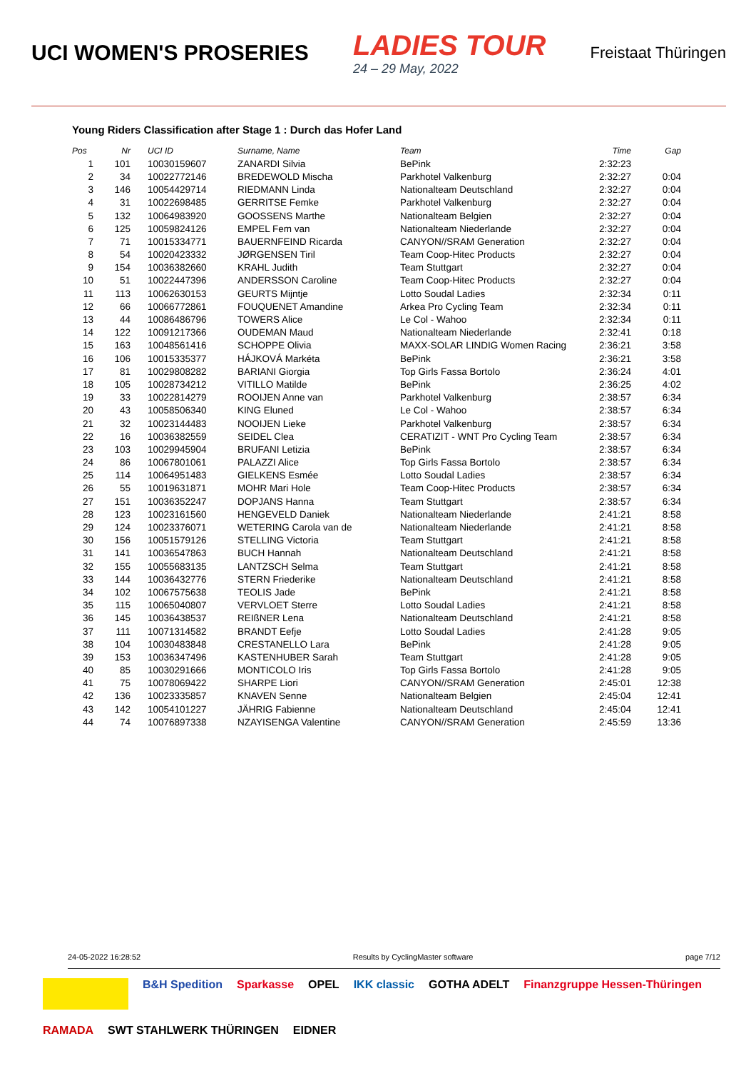UCI WOMEN'S PROSERIES
LADIES TOUR
24 – 29 May, 2022
Freistaat Thüringen
Young Riders Classification after Stage 1 : Durch das Hofer Land
| Pos | Nr | UCI ID | Surname, Name | Team | Time | Gap |
| --- | --- | --- | --- | --- | --- | --- |
| 1 | 101 | 10030159607 | ZANARDI Silvia | BePink | 2:32:23 | |
| 2 | 34 | 10022772146 | BREDEWOLD Mischa | Parkhotel Valkenburg | 2:32:27 | 0:04 |
| 3 | 146 | 10054429714 | RIEDMANN Linda | Nationalteam Deutschland | 2:32:27 | 0:04 |
| 4 | 31 | 10022698485 | GERRITSE Femke | Parkhotel Valkenburg | 2:32:27 | 0:04 |
| 5 | 132 | 10064983920 | GOOSSENS Marthe | Nationalteam Belgien | 2:32:27 | 0:04 |
| 6 | 125 | 10059824126 | EMPEL Fem van | Nationalteam Niederlande | 2:32:27 | 0:04 |
| 7 | 71 | 10015334771 | BAUERNFEIND Ricarda | CANYON//SRAM Generation | 2:32:27 | 0:04 |
| 8 | 54 | 10020423332 | JØRGENSEN Tiril | Team Coop-Hitec Products | 2:32:27 | 0:04 |
| 9 | 154 | 10036382660 | KRAHL Judith | Team Stuttgart | 2:32:27 | 0:04 |
| 10 | 51 | 10022447396 | ANDERSSON Caroline | Team Coop-Hitec Products | 2:32:27 | 0:04 |
| 11 | 113 | 10062630153 | GEURTS Mijntje | Lotto Soudal Ladies | 2:32:34 | 0:11 |
| 12 | 66 | 10066772861 | FOUQUENET Amandine | Arkea Pro Cycling Team | 2:32:34 | 0:11 |
| 13 | 44 | 10086486796 | TOWERS Alice | Le Col - Wahoo | 2:32:34 | 0:11 |
| 14 | 122 | 10091217366 | OUDEMAN Maud | Nationalteam Niederlande | 2:32:41 | 0:18 |
| 15 | 163 | 10048561416 | SCHOPPE Olivia | MAXX-SOLAR LINDIG Women Racing | 2:36:21 | 3:58 |
| 16 | 106 | 10015335377 | HÁJKOVÁ Markéta | BePink | 2:36:21 | 3:58 |
| 17 | 81 | 10029808282 | BARIANI Giorgia | Top Girls Fassa Bortolo | 2:36:24 | 4:01 |
| 18 | 105 | 10028734212 | VITILLO Matilde | BePink | 2:36:25 | 4:02 |
| 19 | 33 | 10022814279 | ROOIJEN Anne van | Parkhotel Valkenburg | 2:38:57 | 6:34 |
| 20 | 43 | 10058506340 | KING Eluned | Le Col - Wahoo | 2:38:57 | 6:34 |
| 21 | 32 | 10023144483 | NOOIJEN Lieke | Parkhotel Valkenburg | 2:38:57 | 6:34 |
| 22 | 16 | 10036382559 | SEIDEL Clea | CERATIZIT - WNT Pro Cycling Team | 2:38:57 | 6:34 |
| 23 | 103 | 10029945904 | BRUFANI Letizia | BePink | 2:38:57 | 6:34 |
| 24 | 86 | 10067801061 | PALAZZI Alice | Top Girls Fassa Bortolo | 2:38:57 | 6:34 |
| 25 | 114 | 10064951483 | GIELKENS Esmée | Lotto Soudal Ladies | 2:38:57 | 6:34 |
| 26 | 55 | 10019631871 | MOHR Mari Hole | Team Coop-Hitec Products | 2:38:57 | 6:34 |
| 27 | 151 | 10036352247 | DOPJANS Hanna | Team Stuttgart | 2:38:57 | 6:34 |
| 28 | 123 | 10023161560 | HENGEVELD Daniek | Nationalteam Niederlande | 2:41:21 | 8:58 |
| 29 | 124 | 10023376071 | WETERING Carola van de | Nationalteam Niederlande | 2:41:21 | 8:58 |
| 30 | 156 | 10051579126 | STELLING Victoria | Team Stuttgart | 2:41:21 | 8:58 |
| 31 | 141 | 10036547863 | BUCH Hannah | Nationalteam Deutschland | 2:41:21 | 8:58 |
| 32 | 155 | 10055683135 | LANTZSCH Selma | Team Stuttgart | 2:41:21 | 8:58 |
| 33 | 144 | 10036432776 | STERN Friederike | Nationalteam Deutschland | 2:41:21 | 8:58 |
| 34 | 102 | 10067575638 | TEOLIS Jade | BePink | 2:41:21 | 8:58 |
| 35 | 115 | 10065040807 | VERVLOET Sterre | Lotto Soudal Ladies | 2:41:21 | 8:58 |
| 36 | 145 | 10036438537 | REIßNER Lena | Nationalteam Deutschland | 2:41:21 | 8:58 |
| 37 | 111 | 10071314582 | BRANDT Eefje | Lotto Soudal Ladies | 2:41:28 | 9:05 |
| 38 | 104 | 10030483848 | CRESTANELLO Lara | BePink | 2:41:28 | 9:05 |
| 39 | 153 | 10036347496 | KASTENHUBER Sarah | Team Stuttgart | 2:41:28 | 9:05 |
| 40 | 85 | 10030291666 | MONTICOLO Iris | Top Girls Fassa Bortolo | 2:41:28 | 9:05 |
| 41 | 75 | 10078069422 | SHARPE Liori | CANYON//SRAM Generation | 2:45:01 | 12:38 |
| 42 | 136 | 10023335857 | KNAVEN Senne | Nationalteam Belgien | 2:45:04 | 12:41 |
| 43 | 142 | 10054101227 | JÄHRIG Fabienne | Nationalteam Deutschland | 2:45:04 | 12:41 |
| 44 | 74 | 10076897338 | NZAYISENGA Valentine | CANYON//SRAM Generation | 2:45:59 | 13:36 |
24-05-2022 16:28:52 Results by CyclingMaster software page 7/12
B&H Spedition
Sparkasse
OPEL
IKK classic
GOTHA ADELT
Finanzgruppe Hessen-Thüringen
RAMADA
SWT STAHLWERK THÜRINGEN
EIDNER